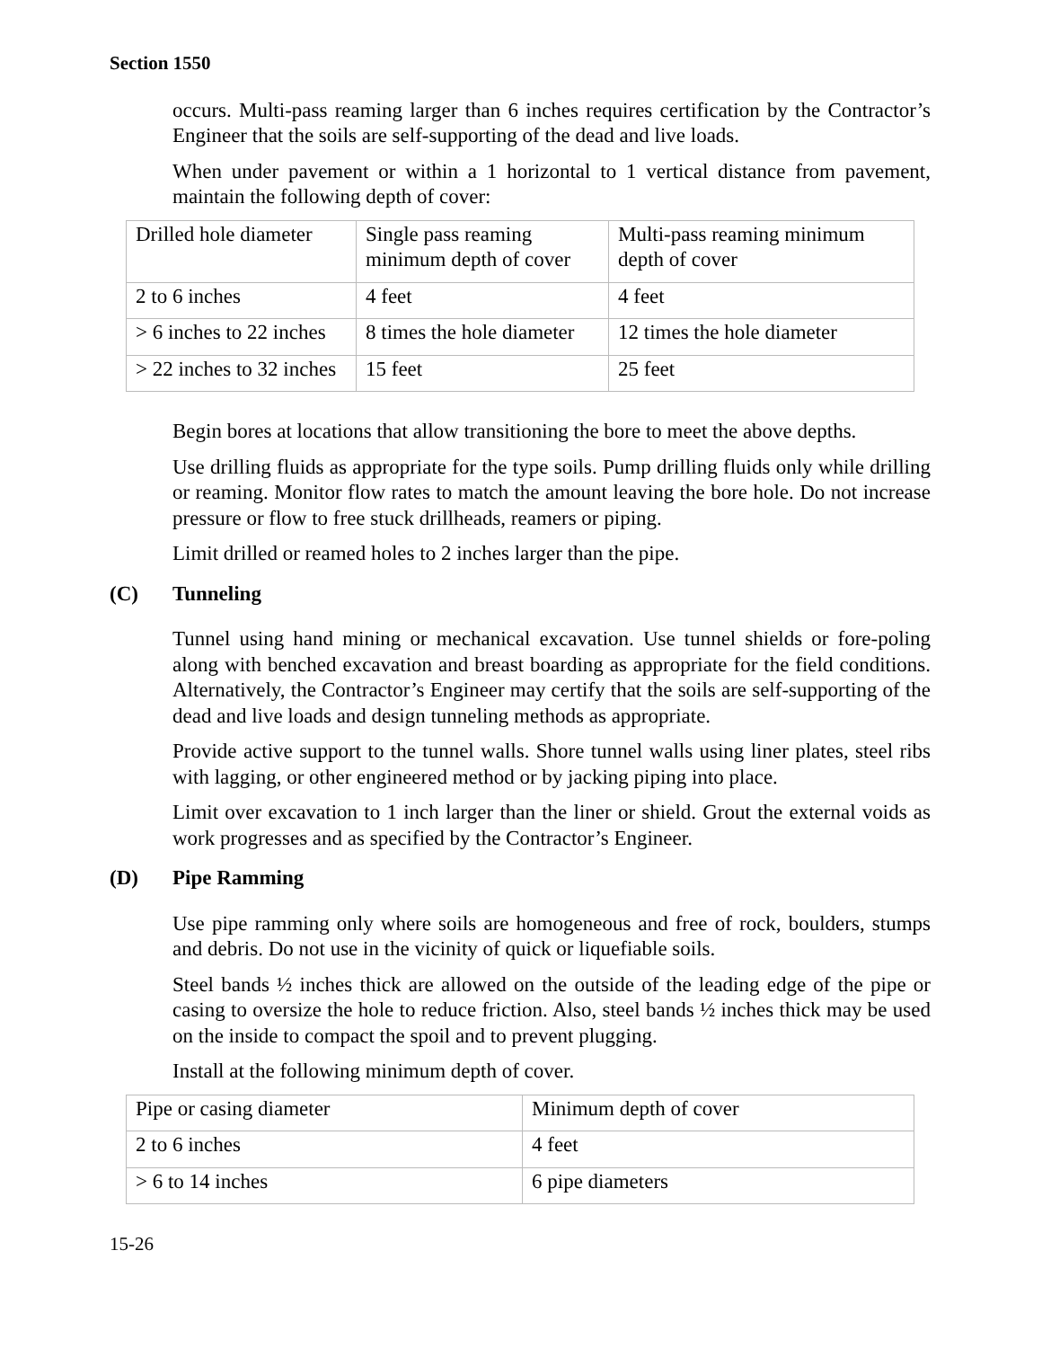Section 1550
occurs. Multi-pass reaming larger than 6 inches requires certification by the Contractor’s Engineer that the soils are self-supporting of the dead and live loads.
When under pavement or within a 1 horizontal to 1 vertical distance from pavement, maintain the following depth of cover:
| Drilled hole diameter | Single pass reaming minimum depth of cover | Multi-pass reaming minimum depth of cover |
| 2 to 6 inches | 4 feet | 4 feet |
| > 6 inches to 22 inches | 8 times the hole diameter | 12 times the hole diameter |
| > 22 inches to 32 inches | 15 feet | 25 feet |
Begin bores at locations that allow transitioning the bore to meet the above depths.
Use drilling fluids as appropriate for the type soils. Pump drilling fluids only while drilling or reaming. Monitor flow rates to match the amount leaving the bore hole. Do not increase pressure or flow to free stuck drillheads, reamers or piping.
Limit drilled or reamed holes to 2 inches larger than the pipe.
(C) Tunneling
Tunnel using hand mining or mechanical excavation. Use tunnel shields or fore-poling along with benched excavation and breast boarding as appropriate for the field conditions. Alternatively, the Contractor’s Engineer may certify that the soils are self-supporting of the dead and live loads and design tunneling methods as appropriate.
Provide active support to the tunnel walls. Shore tunnel walls using liner plates, steel ribs with lagging, or other engineered method or by jacking piping into place.
Limit over excavation to 1 inch larger than the liner or shield. Grout the external voids as work progresses and as specified by the Contractor’s Engineer.
(D) Pipe Ramming
Use pipe ramming only where soils are homogeneous and free of rock, boulders, stumps and debris. Do not use in the vicinity of quick or liquefiable soils.
Steel bands ½ inches thick are allowed on the outside of the leading edge of the pipe or casing to oversize the hole to reduce friction. Also, steel bands ½ inches thick may be used on the inside to compact the spoil and to prevent plugging.
Install at the following minimum depth of cover.
| Pipe or casing diameter | Minimum depth of cover |
| 2 to 6 inches | 4 feet |
| > 6 to 14 inches | 6 pipe diameters |
15-26